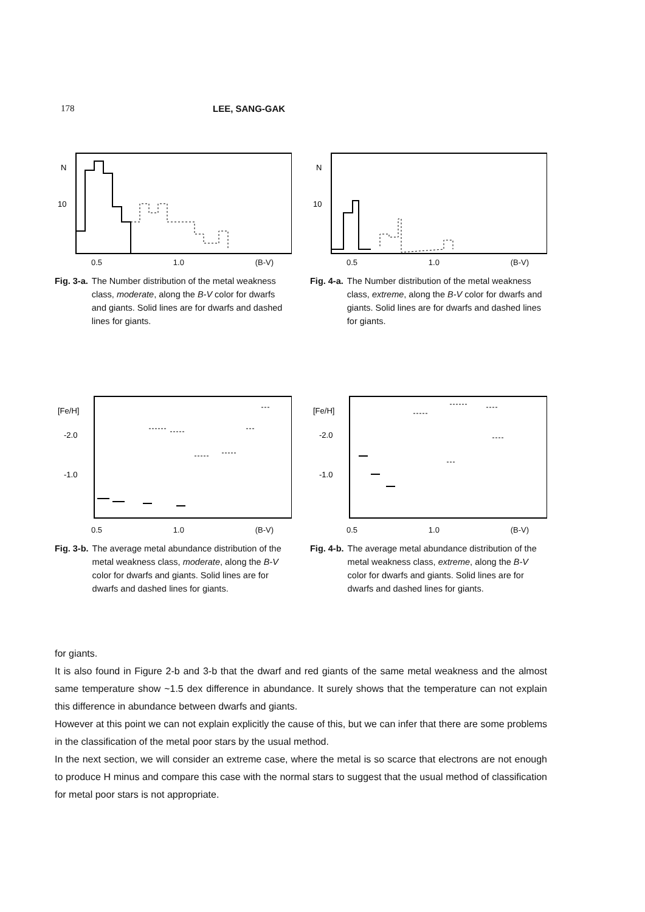178 LEE, SANG-GAK
N
10
0.5 1.0 (B-V)
Fig. 3-a. The Number distribution of the metal weakness class, moderate, along the B-V color for dwarfs and giants. Solid lines are for dwarfs and dashed lines for giants.
N
10
0.5 1.0 (B-V)
Fig. 4-a. The Number distribution of the metal weakness class, extreme, along the B-V color for dwarfs and giants. Solid lines are for dwarfs and dashed lines for giants.
[Fe/H]
-2.0
-1.0
0.5 1.0 (B-V)
Fig. 3-b. The average metal abundance distribution of the metal weakness class, moderate, along the B-V color for dwarfs and giants. Solid lines are for dwarfs and dashed lines for giants.
[Fe/H]
-2.0
-1.0
0.5 1.0 (B-V)
Fig. 4-b. The average metal abundance distribution of the metal weakness class, extreme, along the B-V color for dwarfs and giants. Solid lines are for dwarfs and dashed lines for giants.
for giants.
It is also found in Figure 2-b and 3-b that the dwarf and red giants of the same metal weakness and the almost same temperature show ~1.5 dex difference in abundance. It surely shows that the temperature can not explain this difference in abundance between dwarfs and giants.
However at this point we can not explain explicitly the cause of this, but we can infer that there are some problems in the classification of the metal poor stars by the usual method.
In the next section, we will consider an extreme case, where the metal is so scarce that electrons are not enough to produce H minus and compare this case with the normal stars to suggest that the usual method of classification for metal poor stars is not appropriate.